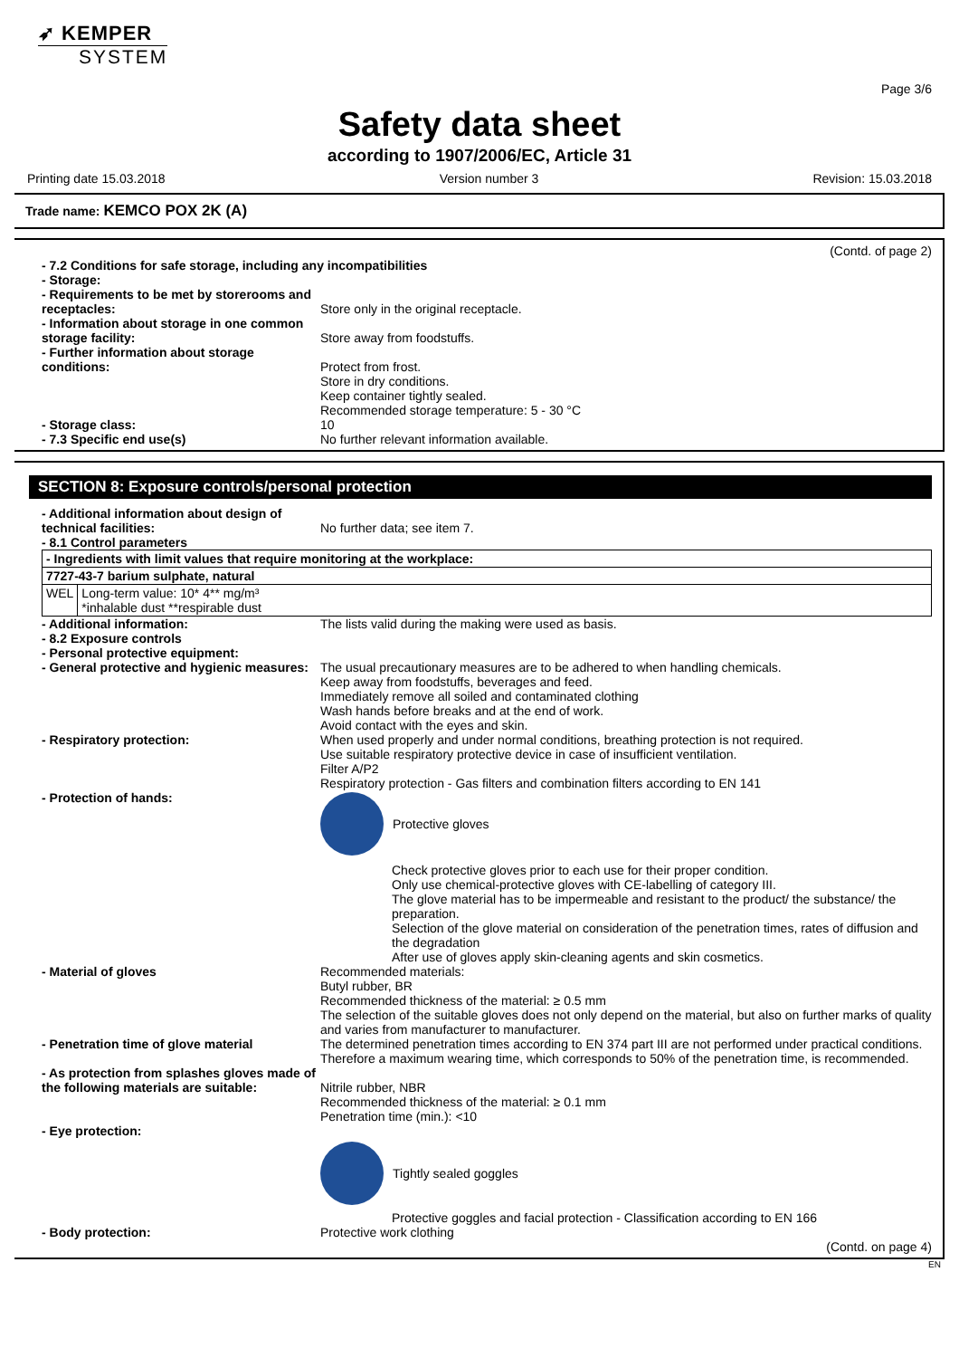➶ KEMPER
SYSTEM
Page 3/6
Safety data sheet
according to 1907/2006/EC, Article 31
Printing date 15.03.2018 Version number 3 Revision: 15.03.2018
Trade name: KEMCO POX 2K (A)
(Contd. of page 2)
- 7.2 Conditions for safe storage, including any incompatibilities
- Storage:
- Requirements to be met by storerooms and receptacles:
Store only in the original receptacle.
- Information about storage in one common storage facility:
Store away from foodstuffs.
- Further information about storage conditions:
Protect from frost.
Store in dry conditions.
Keep container tightly sealed.
Recommended storage temperature: 5 - 30 °C
- Storage class: 10
- 7.3 Specific end use(s) No further relevant information available.
SECTION 8: Exposure controls/personal protection
- Additional information about design of technical facilities:
No further data; see item 7.
- 8.1 Control parameters
| - Ingredients with limit values that require monitoring at the workplace: | |
| 7727-43-7 barium sulphate, natural | |
| WEL | Long-term value: 10* 4** mg/m³ *inhalable dust **respirable dust |
- Additional information: The lists valid during the making were used as basis.
- 8.2 Exposure controls
- Personal protective equipment:
- General protective and hygienic measures:
The usual precautionary measures are to be adhered to when handling chemicals.
Keep away from foodstuffs, beverages and feed.
Immediately remove all soiled and contaminated clothing
Wash hands before breaks and at the end of work.
Avoid contact with the eyes and skin.
- Respiratory protection: When used properly and under normal conditions, breathing protection is not required.
Use suitable respiratory protective device in case of insufficient ventilation.
Filter A/P2
Respiratory protection - Gas filters and combination filters according to EN 141
- Protection of hands: Protective gloves
Check protective gloves prior to each use for their proper condition.
Only use chemical-protective gloves with CE-labelling of category III.
The glove material has to be impermeable and resistant to the product/ the substance/ the preparation.
Selection of the glove material on consideration of the penetration times, rates of diffusion and the degradation
After use of gloves apply skin-cleaning agents and skin cosmetics.
- Material of gloves Recommended materials:
Butyl rubber, BR
Recommended thickness of the material: ≥ 0.5 mm
The selection of the suitable gloves does not only depend on the material, but also on further marks of quality and varies from manufacturer to manufacturer.
- Penetration time of glove material The determined penetration times according to EN 374 part III are not performed under practical conditions. Therefore a maximum wearing time, which corresponds to 50% of the penetration time, is recommended.
- As protection from splashes gloves made of the following materials are suitable:
Nitrile rubber, NBR
Recommended thickness of the material: ≥ 0.1 mm
Penetration time (min.): <10
- Eye protection:
Tightly sealed goggles
Protective goggles and facial protection - Classification according to EN 166
- Body protection: Protective work clothing
(Contd. on page 4)
EN